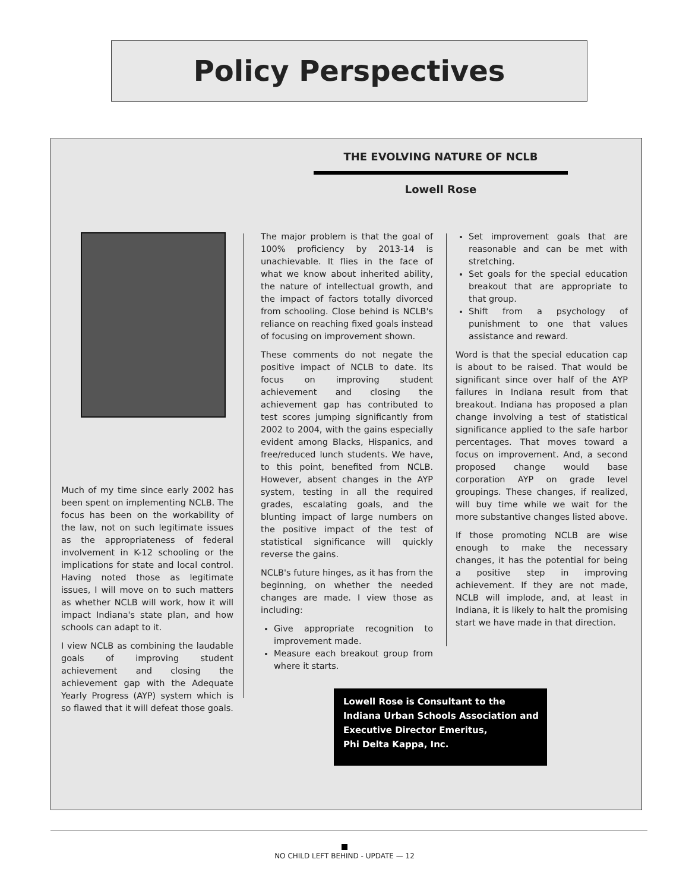Policy Perspectives
THE EVOLVING NATURE OF NCLB
Lowell Rose
Much of my time since early 2002 has been spent on implementing NCLB. The focus has been on the workability of the law, not on such legitimate issues as the appropriateness of federal involvement in K-12 schooling or the implications for state and local control. Having noted those as legitimate issues, I will move on to such matters as whether NCLB will work, how it will impact Indiana's state plan, and how schools can adapt to it.
I view NCLB as combining the laudable goals of improving student achievement and closing the achievement gap with the Adequate Yearly Progress (AYP) system which is so flawed that it will defeat those goals.
The major problem is that the goal of 100% proficiency by 2013-14 is unachievable. It flies in the face of what we know about inherited ability, the nature of intellectual growth, and the impact of factors totally divorced from schooling. Close behind is NCLB's reliance on reaching fixed goals instead of focusing on improvement shown.
These comments do not negate the positive impact of NCLB to date. Its focus on improving student achievement and closing the achievement gap has contributed to test scores jumping significantly from 2002 to 2004, with the gains especially evident among Blacks, Hispanics, and free/reduced lunch students. We have, to this point, benefited from NCLB. However, absent changes in the AYP system, testing in all the required grades, escalating goals, and the blunting impact of large numbers on the positive impact of the test of statistical significance will quickly reverse the gains.
NCLB's future hinges, as it has from the beginning, on whether the needed changes are made. I view those as including:
Give appropriate recognition to improvement made.
Measure each breakout group from where it starts.
Set improvement goals that are reasonable and can be met with stretching.
Set goals for the special education breakout that are appropriate to that group.
Shift from a psychology of punishment to one that values assistance and reward.
Word is that the special education cap is about to be raised. That would be significant since over half of the AYP failures in Indiana result from that breakout. Indiana has proposed a plan change involving a test of statistical significance applied to the safe harbor percentages. That moves toward a focus on improvement. And, a second proposed change would base corporation AYP on grade level groupings. These changes, if realized, will buy time while we wait for the more substantive changes listed above.
If those promoting NCLB are wise enough to make the necessary changes, it has the potential for being a positive step in improving achievement. If they are not made, NCLB will implode, and, at least in Indiana, it is likely to halt the promising start we have made in that direction.
Lowell Rose is Consultant to the
Indiana Urban Schools Association and
Executive Director Emeritus,
Phi Delta Kappa, Inc.
NO CHILD LEFT BEHIND - UPDATE — 12